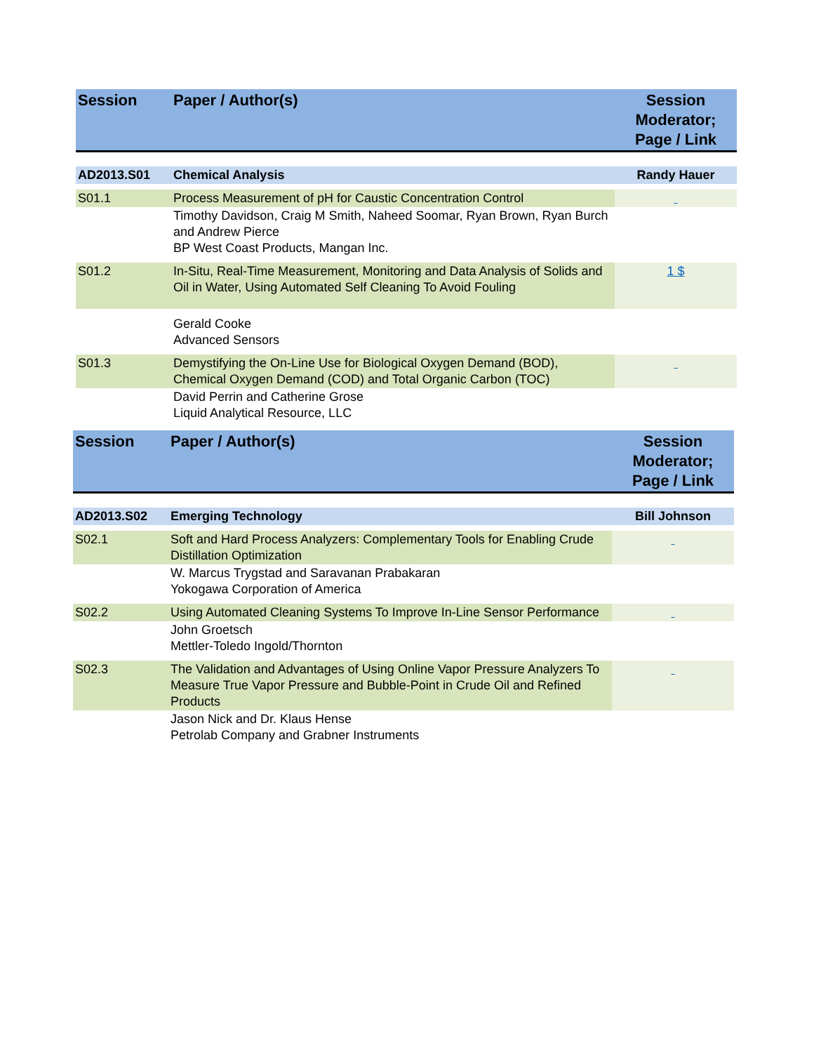| Session | Paper / Author(s) | Session Moderator; Page / Link |
| --- | --- | --- |
| AD2013.S01 | Chemical Analysis | Randy Hauer |
| S01.1 | Process Measurement of pH for Caustic Concentration Control | |
| | Timothy Davidson, Craig M Smith, Naheed Soomar, Ryan Brown, Ryan Burch and Andrew Pierce BP West Coast Products, Mangan Inc. | |
| S01.2 | In-Situ, Real-Time Measurement, Monitoring and Data Analysis of Solids and Oil in Water, Using Automated Self Cleaning To Avoid Fouling | 1 $ |
| | Gerald Cooke Advanced Sensors | |
| S01.3 | Demystifying the On-Line Use for Biological Oxygen Demand (BOD), Chemical Oxygen Demand (COD) and Total Organic Carbon (TOC) | |
| | David Perrin and Catherine Grose Liquid Analytical Resource, LLC | |
| Session | Paper / Author(s) | Session Moderator; Page / Link |
| --- | --- | --- |
| AD2013.S02 | Emerging Technology | Bill Johnson |
| S02.1 | Soft and Hard Process Analyzers: Complementary Tools for Enabling Crude Distillation Optimization | |
| | W. Marcus Trygstad and Saravanan Prabakaran Yokogawa Corporation of America | |
| S02.2 | Using Automated Cleaning Systems To Improve In-Line Sensor Performance | |
| | John Groetsch Mettler-Toledo Ingold/Thornton | |
| S02.3 | The Validation and Advantages of Using Online Vapor Pressure Analyzers To Measure True Vapor Pressure and Bubble-Point in Crude Oil and Refined Products | |
| | Jason Nick and Dr. Klaus Hense Petrolab Company and Grabner Instruments | |